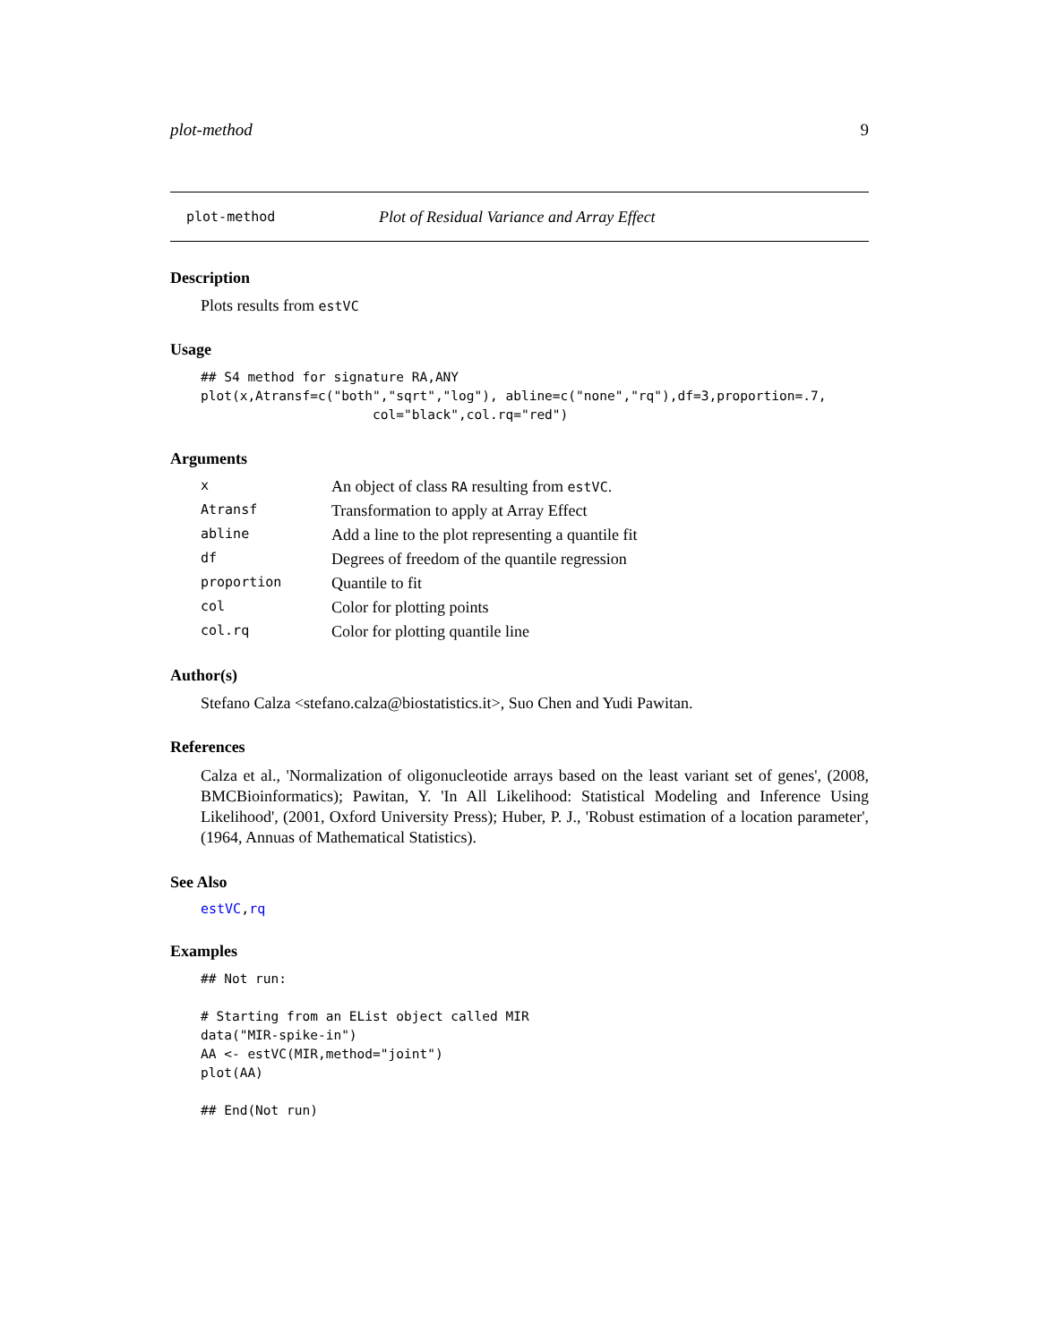plot-method 9
plot-method Plot of Residual Variance and Array Effect
Description
Plots results from estVC
Usage
## S4 method for signature RA,ANY
plot(x,Atransf=c("both","sqrt","log"), abline=c("none","rq"),df=3,proportion=.7,
                      col="black",col.rq="red")
Arguments
| x | An object of class RA resulting from estVC . |
| Atransf | Transformation to apply at Array Effect |
| abline | Add a line to the plot representing a quantile fit |
| df | Degrees of freedom of the quantile regression |
| proportion | Quantile to fit |
| col | Color for plotting points |
| col.rq | Color for plotting quantile line |
Author(s)
Stefano Calza <stefano.calza@biostatistics.it>, Suo Chen and Yudi Pawitan.
References
Calza et al., 'Normalization of oligonucleotide arrays based on the least variant set of genes', (2008, BMCBioinformatics); Pawitan, Y. 'In All Likelihood: Statistical Modeling and Inference Using Likelihood', (2001, Oxford University Press); Huber, P. J., 'Robust estimation of a location parameter', (1964, Annuas of Mathematical Statistics).
See Also
estVC,rq
Examples
## Not run: 

# Starting from an EList object called MIR
data("MIR-spike-in")
AA <- estVC(MIR,method="joint")
plot(AA)

## End(Not run)